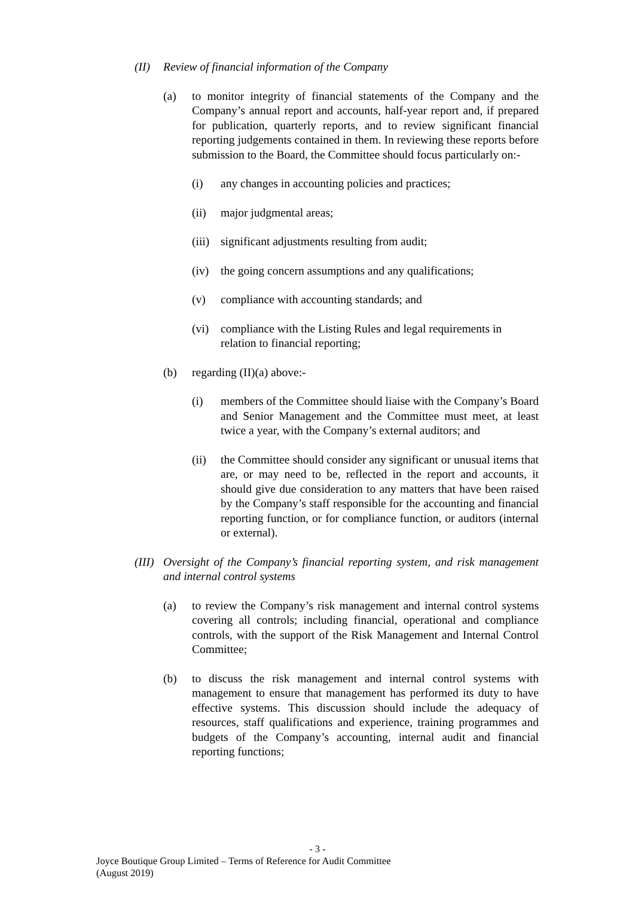(II) Review of financial information of the Company
(a) to monitor integrity of financial statements of the Company and the Company’s annual report and accounts, half-year report and, if prepared for publication, quarterly reports, and to review significant financial reporting judgements contained in them. In reviewing these reports before submission to the Board, the Committee should focus particularly on:-
(i) any changes in accounting policies and practices;
(ii) major judgmental areas;
(iii) significant adjustments resulting from audit;
(iv) the going concern assumptions and any qualifications;
(v) compliance with accounting standards; and
(vi) compliance with the Listing Rules and legal requirements in relation to financial reporting;
(b) regarding (II)(a) above:-
(i) members of the Committee should liaise with the Company’s Board and Senior Management and the Committee must meet, at least twice a year, with the Company’s external auditors; and
(ii) the Committee should consider any significant or unusual items that are, or may need to be, reflected in the report and accounts, it should give due consideration to any matters that have been raised by the Company’s staff responsible for the accounting and financial reporting function, or for compliance function, or auditors (internal or external).
(III) Oversight of the Company’s financial reporting system, and risk management and internal control systems
(a) to review the Company’s risk management and internal control systems covering all controls; including financial, operational and compliance controls, with the support of the Risk Management and Internal Control Committee;
(b) to discuss the risk management and internal control systems with management to ensure that management has performed its duty to have effective systems. This discussion should include the adequacy of resources, staff qualifications and experience, training programmes and budgets of the Company’s accounting, internal audit and financial reporting functions;
- 3 -
Joyce Boutique Group Limited – Terms of Reference for Audit Committee
(August 2019)